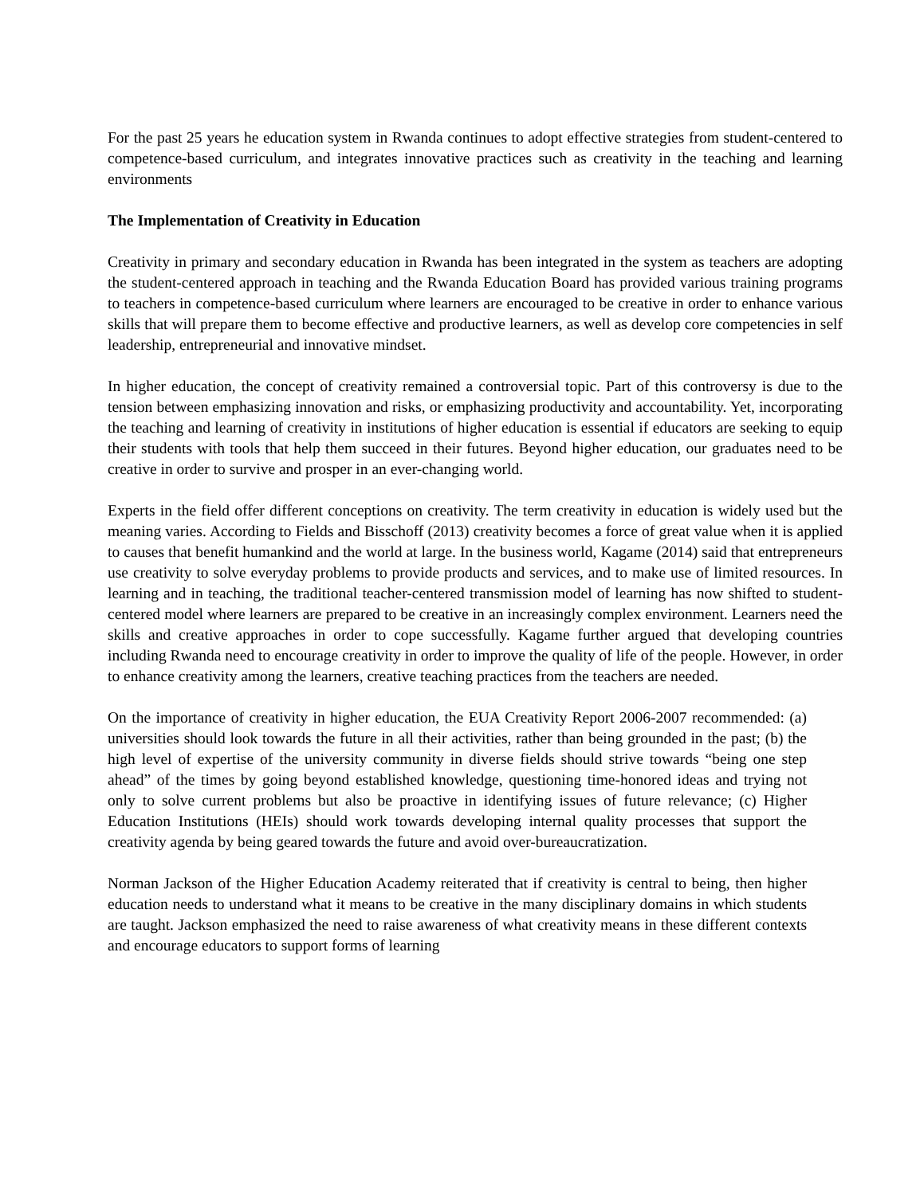For the past 25 years he education system in Rwanda continues to adopt effective strategies from student-centered to competence-based curriculum, and integrates innovative practices such as creativity in the teaching and learning environments
The Implementation of Creativity in Education
Creativity in primary and secondary education in Rwanda has been integrated in the system as teachers are adopting the student-centered approach in teaching and the Rwanda Education Board has provided various training programs to teachers in competence-based curriculum where learners are encouraged to be creative in order to enhance various skills that will prepare them to become effective and productive learners, as well as develop core competencies in self leadership, entrepreneurial and innovative mindset.
In higher education, the concept of creativity remained a controversial topic. Part of this controversy is due to the tension between emphasizing innovation and risks, or emphasizing productivity and accountability. Yet, incorporating the teaching and learning of creativity in institutions of higher education is essential if educators are seeking to equip their students with tools that help them succeed in their futures. Beyond higher education, our graduates need to be creative in order to survive and prosper in an ever-changing world.
Experts in the field offer different conceptions on creativity. The term creativity in education is widely used but the meaning varies. According to Fields and Bisschoff (2013) creativity becomes a force of great value when it is applied to causes that benefit humankind and the world at large. In the business world, Kagame (2014) said that entrepreneurs use creativity to solve everyday problems to provide products and services, and to make use of limited resources. In learning and in teaching, the traditional teacher-centered transmission model of learning has now shifted to student-centered model where learners are prepared to be creative in an increasingly complex environment. Learners need the skills and creative approaches in order to cope successfully. Kagame further argued that developing countries including Rwanda need to encourage creativity in order to improve the quality of life of the people. However, in order to enhance creativity among the learners, creative teaching practices from the teachers are needed.
On the importance of creativity in higher education, the EUA Creativity Report 2006-2007 recommended: (a) universities should look towards the future in all their activities, rather than being grounded in the past; (b) the high level of expertise of the university community in diverse fields should strive towards “being one step ahead” of the times by going beyond established knowledge, questioning time-honored ideas and trying not only to solve current problems but also be proactive in identifying issues of future relevance; (c) Higher Education Institutions (HEIs) should work towards developing internal quality processes that support the creativity agenda by being geared towards the future and avoid over-bureaucratization.
Norman Jackson of the Higher Education Academy reiterated that if creativity is central to being, then higher education needs to understand what it means to be creative in the many disciplinary domains in which students are taught. Jackson emphasized the need to raise awareness of what creativity means in these different contexts and encourage educators to support forms of learning